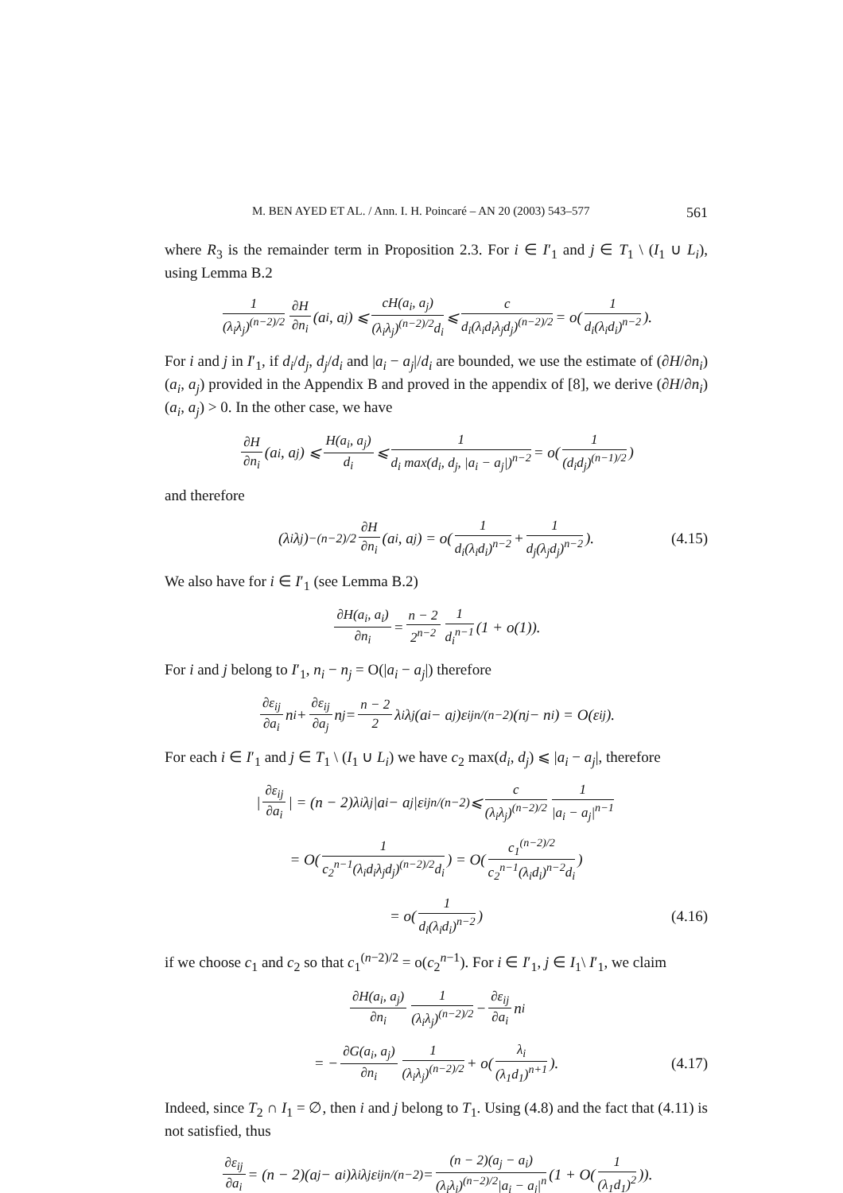M. BEN AYED ET AL. / Ann. I. H. Poincaré – AN 20 (2003) 543–577 561
where R<sub>3</sub> is the remainder term in Proposition 2.3. For i ∈ I′<sub>1</sub> and j ∈ T<sub>1</sub> \ (I<sub>1</sub> ∪ L<sub>i</sub>), using Lemma B.2
1 (λ<sub>i</sub>λ<sub>j</sub>)<sup>(n−2)/2</sup> ∂H ∂n<sub>i</sub> (a<sub>i</sub>, a<sub>j</sub>) ⩽ cH(a<sub>i</sub>, a<sub>j</sub>) (λ<sub>i</sub>λ<sub>j</sub>)<sup>(n−2)/2</sup>d<sub>i</sub> ⩽ c d<sub>i</sub>(λ<sub>i</sub>d<sub>i</sub>λ<sub>j</sub>d<sub>j</sub>)<sup>(n−2)/2</sup> = o(1 d<sub>i</sub>(λ<sub>i</sub>d<sub>i</sub>)<sup>n−2</sup>).
For i and j in I′<sub>1</sub>, if d<sub>i</sub>/d<sub>j</sub>, d<sub>j</sub>/d<sub>i</sub> and |a<sub>i</sub> − a<sub>j</sub>|/d<sub>i</sub> are bounded, we use the estimate of (∂H/∂n<sub>i</sub>)(a<sub>i</sub>, a<sub>j</sub>) provided in the Appendix B and proved in the appendix of [8], we derive (∂H/∂n<sub>i</sub>)(a<sub>i</sub>, a<sub>j</sub>) > 0. In the other case, we have
∂H ∂n<sub>i</sub> (a<sub>i</sub>, a<sub>j</sub>) ⩽ H(a<sub>i</sub>, a<sub>j</sub>) d<sub>i</sub> ⩽ 1 d<sub>i</sub> max(d<sub>i</sub>, d<sub>j</sub>, |a<sub>i</sub> − a<sub>j</sub>|)<sup>n−2</sup> = o(1 (d<sub>i</sub>d<sub>j</sub>)<sup>(n−1)/2</sup>)
and therefore
(λ<sub>i</sub>λ<sub>j</sub>)<sup>−(n−2)/2</sup> ∂H ∂n<sub>i</sub> (a<sub>i</sub>, a<sub>j</sub>) = o(1 d<sub>i</sub>(λ<sub>i</sub>d<sub>i</sub>)<sup>n−2</sup> + 1 d<sub>j</sub>(λ<sub>j</sub>d<sub>j</sub>)<sup>n−2</sup>). (4.15)
We also have for i ∈ I′<sub>1</sub> (see Lemma B.2)
∂H(a<sub>i</sub>, a<sub>i</sub>) ∂n<sub>i</sub> = n − 2 2<sup>n−2</sup> 1 d<sub>i</sub><sup>n−1</sup> (1 + o(1)).
For i and j belong to I′<sub>1</sub>, n<sub>i</sub> − n<sub>j</sub> = O(|a<sub>i</sub> − a<sub>j</sub>|) therefore
∂ε<sub>ij</sub> ∂a<sub>i</sub> n<sub>i</sub> + ∂ε<sub>ij</sub> ∂a<sub>j</sub> n<sub>j</sub> = n − 2 2 λ<sub>i</sub>λ<sub>j</sub>(a<sub>i</sub> − a<sub>j</sub>)ε<sub>ij</sub><sup>n/(n−2)</sup>(n<sub>j</sub> − n<sub>i</sub>) = O(ε<sub>ij</sub>).
For each i ∈ I′<sub>1</sub> and j ∈ T<sub>1</sub> \ (I<sub>1</sub> ∪ L<sub>i</sub>) we have c<sub>2</sub> max(d<sub>i</sub>, d<sub>j</sub>) ⩽ |a<sub>i</sub> − a<sub>j</sub>|, therefore
| ∂ε<sub>ij</sub> ∂a<sub>i</sub> | = (n − 2)λ<sub>i</sub>λ<sub>j</sub>|a<sub>i</sub> − a<sub>j</sub>|ε<sub>ij</sub><sup>n/(n−2)</sup> ⩽ c (λ<sub>i</sub>λ<sub>j</sub>)<sup>(n−2)/2</sup> 1 |a<sub>i</sub> − a<sub>j</sub>|<sup>n−1</sup>
= O(1 c<sub>2</sub><sup>n−1</sup>(λ<sub>i</sub>d<sub>i</sub>λ<sub>j</sub>d<sub>j</sub>)<sup>(n−2)/2</sup>d<sub>i</sub>) = O(c<sub>1</sub><sup>(n−2)/2</sup> c<sub>2</sub><sup>n−1</sup>(λ<sub>i</sub>d<sub>i</sub>)<sup>n−2</sup>d<sub>i</sub>)
= o(1 d<sub>i</sub>(λ<sub>i</sub>d<sub>i</sub>)<sup>n−2</sup>) (4.16)
if we choose c<sub>1</sub> and c<sub>2</sub> so that c<sub>1</sub><sup>(n−2)/2</sup> = o(c<sub>2</sub><sup>n−1</sup>). For i ∈ I′<sub>1</sub>, j ∈ I<sub>1</sub>\ I′<sub>1</sub>, we claim
∂H(a<sub>i</sub>, a<sub>j</sub>) ∂n<sub>i</sub> 1 (λ<sub>i</sub>λ<sub>j</sub>)<sup>(n−2)/2</sup> − ∂ε<sub>ij</sub> ∂a<sub>i</sub> n<sub>i</sub>
= − ∂G(a<sub>i</sub>, a<sub>j</sub>) ∂n<sub>i</sub> 1 (λ<sub>i</sub>λ<sub>j</sub>)<sup>(n−2)/2</sup> + o(λ<sub>i</sub> (λ<sub>1</sub>d<sub>1</sub>)<sup>n+1</sup>). (4.17)
Indeed, since T<sub>2</sub> ∩ I<sub>1</sub> = ∅, then i and j belong to T<sub>1</sub>. Using (4.8) and the fact that (4.11) is not satisfied, thus
∂ε<sub>ij</sub> ∂a<sub>i</sub> = (n − 2)(a<sub>j</sub> − a<sub>i</sub>)λ<sub>i</sub>λ<sub>j</sub>ε<sub>ij</sub><sup>n/(n−2)</sup> = (n − 2)(a<sub>j</sub> − a<sub>i</sub>) (λ<sub>i</sub>λ<sub>j</sub>)<sup>(n−2)/2</sup>|a<sub>i</sub> − a<sub>j</sub>|<sup>n</sup> (1 + O(1 (λ<sub>1</sub>d<sub>1</sub>)<sup>2</sup>)).